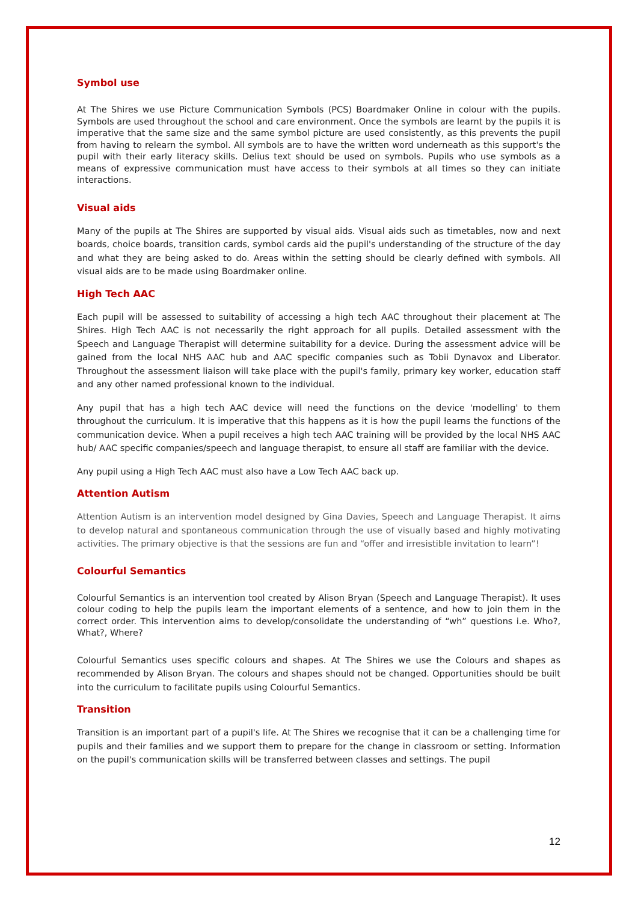Symbol use
At The Shires we use Picture Communication Symbols (PCS) Boardmaker Online in colour with the pupils. Symbols are used throughout the school and care environment. Once the symbols are learnt by the pupils it is imperative that the same size and the same symbol picture are used consistently, as this prevents the pupil from having to relearn the symbol. All symbols are to have the written word underneath as this support's the pupil with their early literacy skills. Delius text should be used on symbols. Pupils who use symbols as a means of expressive communication must have access to their symbols at all times so they can initiate interactions.
Visual aids
Many of the pupils at The Shires are supported by visual aids. Visual aids such as timetables, now and next boards, choice boards, transition cards, symbol cards aid the pupil's understanding of the structure of the day and what they are being asked to do. Areas within the setting should be clearly defined with symbols. All visual aids are to be made using Boardmaker online.
High Tech AAC
Each pupil will be assessed to suitability of accessing a high tech AAC throughout their placement at The Shires. High Tech AAC is not necessarily the right approach for all pupils. Detailed assessment with the Speech and Language Therapist will determine suitability for a device. During the assessment advice will be gained from the local NHS AAC hub and AAC specific companies such as Tobii Dynavox and Liberator. Throughout the assessment liaison will take place with the pupil's family, primary key worker, education staff and any other named professional known to the individual.
Any pupil that has a high tech AAC device will need the functions on the device 'modelling' to them throughout the curriculum. It is imperative that this happens as it is how the pupil learns the functions of the communication device. When a pupil receives a high tech AAC training will be provided by the local NHS AAC hub/ AAC specific companies/speech and language therapist, to ensure all staff are familiar with the device.
Any pupil using a High Tech AAC must also have a Low Tech AAC back up.
Attention Autism
Attention Autism is an intervention model designed by Gina Davies, Speech and Language Therapist. It aims to develop natural and spontaneous communication through the use of visually based and highly motivating activities. The primary objective is that the sessions are fun and “offer and irresistible invitation to learn”!
Colourful Semantics
Colourful Semantics is an intervention tool created by Alison Bryan (Speech and Language Therapist). It uses colour coding to help the pupils learn the important elements of a sentence, and how to join them in the correct order. This intervention aims to develop/consolidate the understanding of “wh” questions i.e. Who?, What?, Where?
Colourful Semantics uses specific colours and shapes. At The Shires we use the Colours and shapes as recommended by Alison Bryan. The colours and shapes should not be changed. Opportunities should be built into the curriculum to facilitate pupils using Colourful Semantics.
Transition
Transition is an important part of a pupil's life. At The Shires we recognise that it can be a challenging time for pupils and their families and we support them to prepare for the change in classroom or setting. Information on the pupil's communication skills will be transferred between classes and settings. The pupil
12